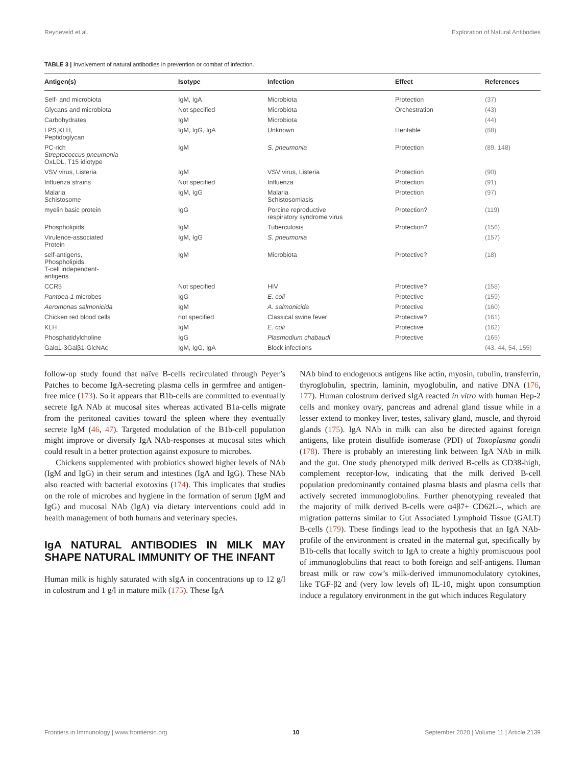Reyneveld et al. Exploration of Natural Antibodies
TABLE 3 | Involvement of natural antibodies in prevention or combat of infection.
| Antigen(s) | Isotype | Infection | Effect | References |
| --- | --- | --- | --- | --- |
| Self- and microbiota | IgM, IgA | Microbiota | Protection | (37) |
| Glycans and microbiota | Not specified | Microbiota | Orchestration | (43) |
| Carbohydrates | IgM | Microbiota | | (44) |
| LPS,KLH, Peptidoglycan | IgM, IgG, IgA | Unknown | Heritable | (88) |
| PC-rich Streptococcus pneumonia OxLDL, T15 idiotype | IgM | S. pneumonia | Protection | (89, 148) |
| VSV virus, Listeria | IgM | VSV virus, Listeria | Protection | (90) |
| Influenza strains | Not specified | Influenza | Protection | (91) |
| Malaria Schistosome | IgM, IgG | Malaria Schistosomiasis | Protection | (97) |
| myelin basic protein | IgG | Porcine reproductive respiratory syndrome virus | Protection? | (119) |
| Phospholipids | IgM | Tuberculosis | Protection? | (156) |
| Virulence-associated Protein | IgM, IgG | S. pneumonia | | (157) |
| self-antigens, Phospholipids, T-cell independent- antigens | IgM | Microbiota | Protective? | (18) |
| CCR5 | Not specified | HIV | Protective? | (158) |
| Pantoea-1 microbes | IgG | E. coli | Protective | (159) |
| Aeromonas salmonicida | IgM | A. salmonicida | Protective | (160) |
| Chicken red blood cells | not specified | Classical swine fever | Protective? | (161) |
| KLH | IgM | E. coli | Protective | (162) |
| Phosphatidylcholine | IgG | Plasmodium chabaudi | Protective | (165) |
| Galα1-3Galβ1-GlcNAc | IgM, IgG, IgA | Block infections | | (43, 44, 54, 155) |
follow-up study found that naïve B-cells recirculated through Peyer’s Patches to become IgA-secreting plasma cells in germfree and antigen-free mice (173). So it appears that B1b-cells are committed to eventually secrete IgA NAb at mucosal sites whereas activated B1a-cells migrate from the peritoneal cavities toward the spleen where they eventually secrete IgM (46, 47). Targeted modulation of the B1b-cell population might improve or diversify IgA NAb-responses at mucosal sites which could result in a better protection against exposure to microbes.
Chickens supplemented with probiotics showed higher levels of NAb (IgM and IgG) in their serum and intestines (IgA and IgG). These NAb also reacted with bacterial exotoxins (174). This implicates that studies on the role of microbes and hygiene in the formation of serum (IgM and IgG) and mucosal NAb (IgA) via dietary interventions could add in health management of both humans and veterinary species.
IgA NATURAL ANTIBODIES IN MILK MAY SHAPE NATURAL IMMUNITY OF THE INFANT
Human milk is highly saturated with sIgA in concentrations up to 12 g/l in colostrum and 1 g/l in mature milk (175). These IgA
NAb bind to endogenous antigens like actin, myosin, tubulin, transferrin, thyroglobulin, spectrin, laminin, myoglobulin, and native DNA (176, 177). Human colostrum derived sIgA reacted in vitro with human Hep-2 cells and monkey ovary, pancreas and adrenal gland tissue while in a lesser extend to monkey liver, testes, salivary gland, muscle, and thyroid glands (175). IgA NAb in milk can also be directed against foreign antigens, like protein disulfide isomerase (PDI) of Toxoplasma gondii (178). There is probably an interesting link between IgA NAb in milk and the gut. One study phenotyped milk derived B-cells as CD38-high, complement receptor-low, indicating that the milk derived B-cell population predominantly contained plasma blasts and plasma cells that actively secreted immunoglobulins. Further phenotyping revealed that the majority of milk derived B-cells were α4β7+ CD62L–, which are migration patterns similar to Gut Associated Lymphoid Tissue (GALT) B-cells (179). These findings lead to the hypothesis that an IgA NAb-profile of the environment is created in the maternal gut, specifically by B1b-cells that locally switch to IgA to create a highly promiscuous pool of immunoglobulins that react to both foreign and self-antigens. Human breast milk or raw cow’s milk-derived immunomodulatory cytokines, like TGF-β2 and (very low levels of) IL-10, might upon consumption induce a regulatory environment in the gut which induces Regulatory
Frontiers in Immunology | www.frontiersin.org 10 September 2020 | Volume 11 | Article 2139